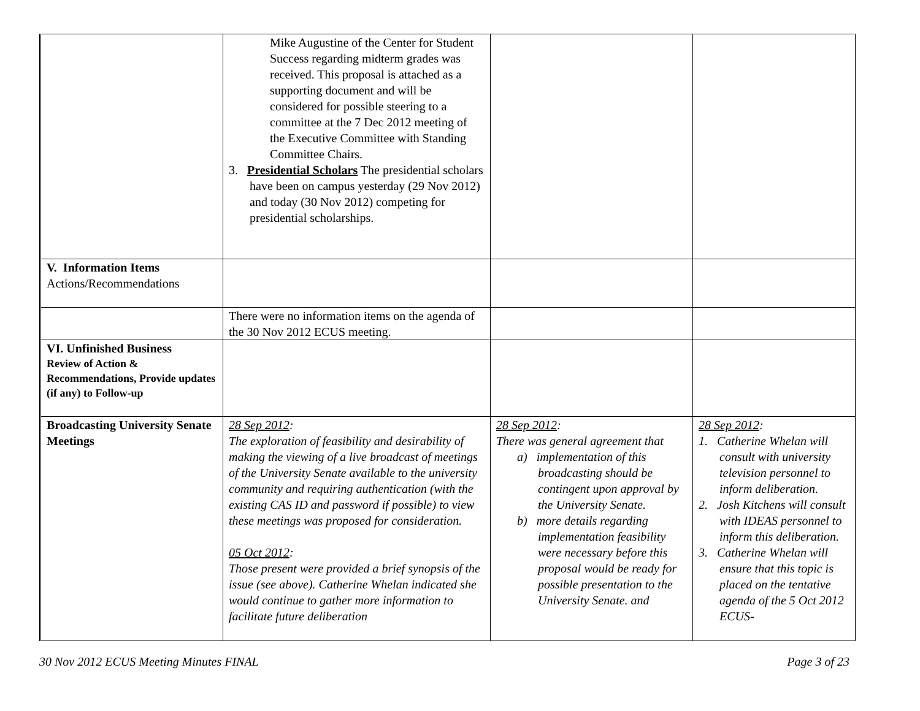| | Mike Augustine of the Center for Student Success regarding midterm grades was received. This proposal is attached as a supporting document and will be considered for possible steering to a committee at the 7 Dec 2012 meeting of the Executive Committee with Standing Committee Chairs. 3. Presidential Scholars The presidential scholars have been on campus yesterday (29 Nov 2012) and today (30 Nov 2012) competing for presidential scholarships. | | |
| V. Information Items Actions/Recommendations | | | |
| | There were no information items on the agenda of the 30 Nov 2012 ECUS meeting. | | |
| VI. Unfinished Business Review of Action & Recommendations, Provide updates (if any) to Follow-up | | | |
| Broadcasting University Senate Meetings | 28 Sep 2012 : The exploration of feasibility and desirability of making the viewing of a live broadcast of meetings of the University Senate available to the university community and requiring authentication (with the existing CAS ID and password if possible) to view these meetings was proposed for consideration. 05 Oct 2012 : Those present were provided a brief synopsis of the issue (see above). Catherine Whelan indicated she would continue to gather more information to facilitate future deliberation | 28 Sep 2012 : There was general agreement that a) implementation of this broadcasting should be contingent upon approval by the University Senate. b) more details regarding implementation feasibility were necessary before this proposal would be ready for possible presentation to the University Senate. and | 28 Sep 2012 : 1. Catherine Whelan will consult with university television personnel to inform deliberation. 2. Josh Kitchens will consult with IDEAS personnel to inform this deliberation. 3. Catherine Whelan will ensure that this topic is placed on the tentative agenda of the 5 Oct 2012 ECUS- |
30 Nov 2012 ECUS Meeting Minutes FINAL
Page 3 of 23